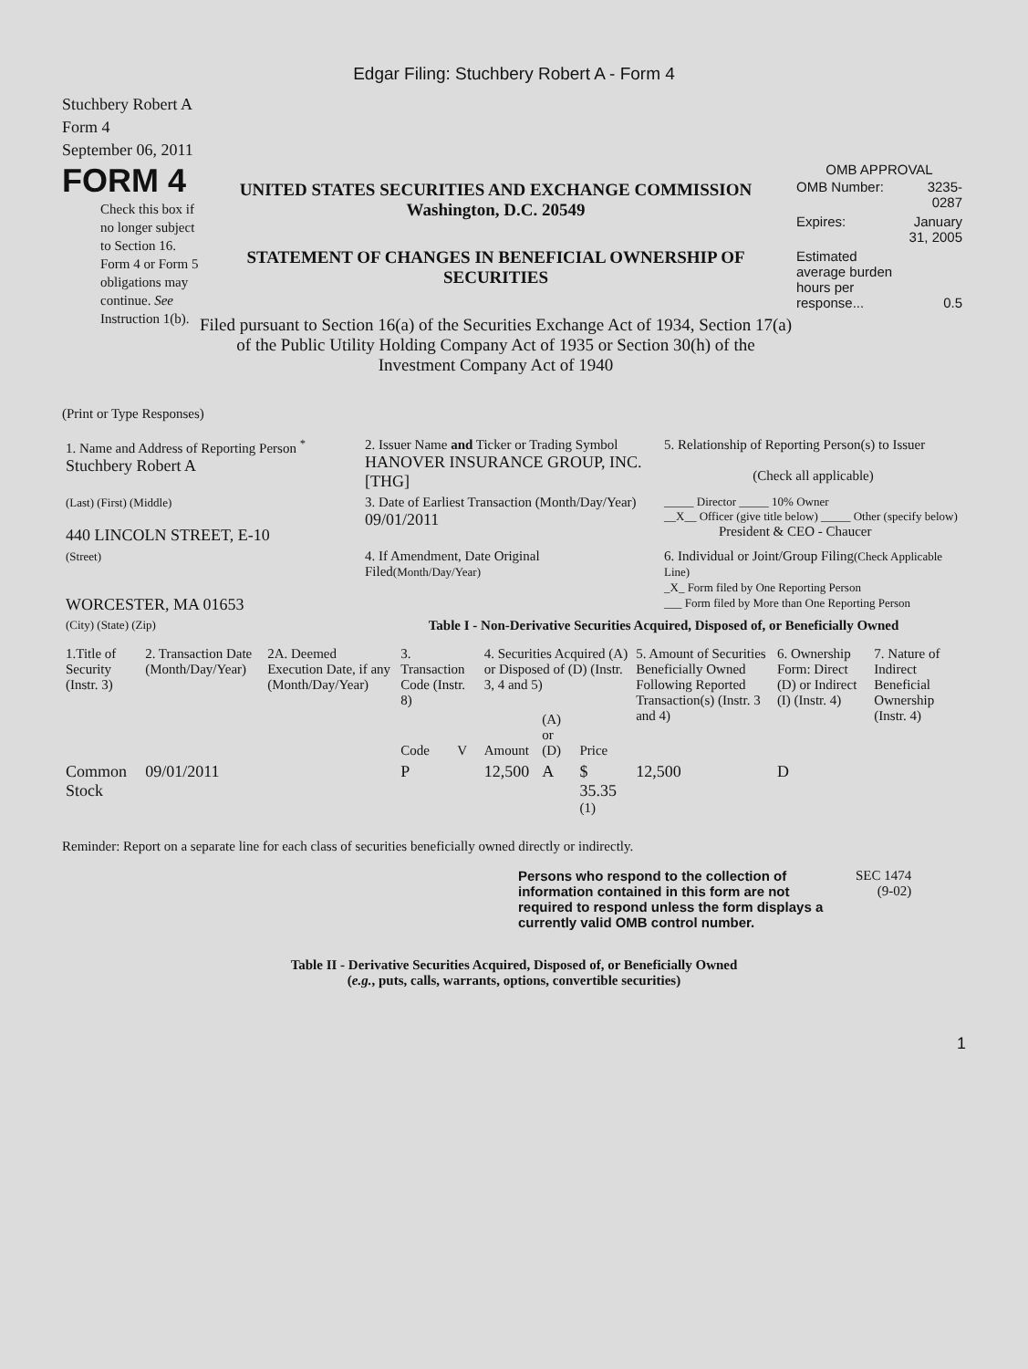Edgar Filing: Stuchbery Robert A - Form 4
Stuchbery Robert A
Form 4
September 06, 2011
FORM 4
Check this box if no longer subject to Section 16. Form 4 or Form 5 obligations may continue. See Instruction 1(b).
UNITED STATES SECURITIES AND EXCHANGE COMMISSION
Washington, D.C. 20549
STATEMENT OF CHANGES IN BENEFICIAL OWNERSHIP OF SECURITIES
Filed pursuant to Section 16(a) of the Securities Exchange Act of 1934, Section 17(a) of the Public Utility Holding Company Act of 1935 or Section 30(h) of the Investment Company Act of 1940
OMB APPROVAL
| OMB Number: | 3235-0287 |
| Expires: | January 31, 2005 |
| Estimated average burden hours per response... | 0.5 |
(Print or Type Responses)
| 1. Name and Address of Reporting Person <sup>*</sup> Stuchbery Robert A | 2. Issuer Name and Ticker or Trading Symbol HANOVER INSURANCE GROUP, INC. [THG] | 5. Relationship of Reporting Person(s) to Issuer (Check all applicable) |
| (Last) (First) (Middle) 440 LINCOLN STREET, E-10 | 3. Date of Earliest Transaction (Month/Day/Year) 09/01/2011 | _____ Director _____ 10% Owner __X__ Officer (give title below) _____ Other (specify below) President & CEO - Chaucer |
| (Street) WORCESTER, MA 01653 | 4. If Amendment, Date Original Filed (Month/Day/Year) | 6. Individual or Joint/Group Filing (Check Applicable Line) _X_ Form filed by One Reporting Person ___ Form filed by More than One Reporting Person |
| (City) (State) (Zip) | Table I - Non-Derivative Securities Acquired, Disposed of, or Beneficially Owned | |
| 1.Title of Security (Instr. 3) | 2. Transaction Date (Month/Day/Year) | 2A. Deemed Execution Date, if any (Month/Day/Year) | 3. Transaction Code (Instr. 8) | | 4. Securities Acquired (A) or Disposed of (D) (Instr. 3, 4 and 5) | | | 5. Amount of Securities Beneficially Owned Following Reported Transaction(s) (Instr. 3 and 4) | 6. Ownership Form: Direct (D) or Indirect (I) (Instr. 4) | 7. Nature of Indirect Beneficial Ownership (Instr. 4) |
| --- | --- | --- | --- | --- | --- | --- | --- | --- | --- | --- |
| | | | Code | V | Amount | (A) or (D) | Price | | | |
| Common Stock | 09/01/2011 | | P | | 12,500 | A | $ 35.35 <sup>(1)</sup> | 12,500 | D | |
Reminder: Report on a separate line for each class of securities beneficially owned directly or indirectly.
Persons who respond to the collection of information contained in this form are not required to respond unless the form displays a currently valid OMB control number.
SEC 1474
(9-02)
Table II - Derivative Securities Acquired, Disposed of, or Beneficially Owned
(e.g., puts, calls, warrants, options, convertible securities)
1